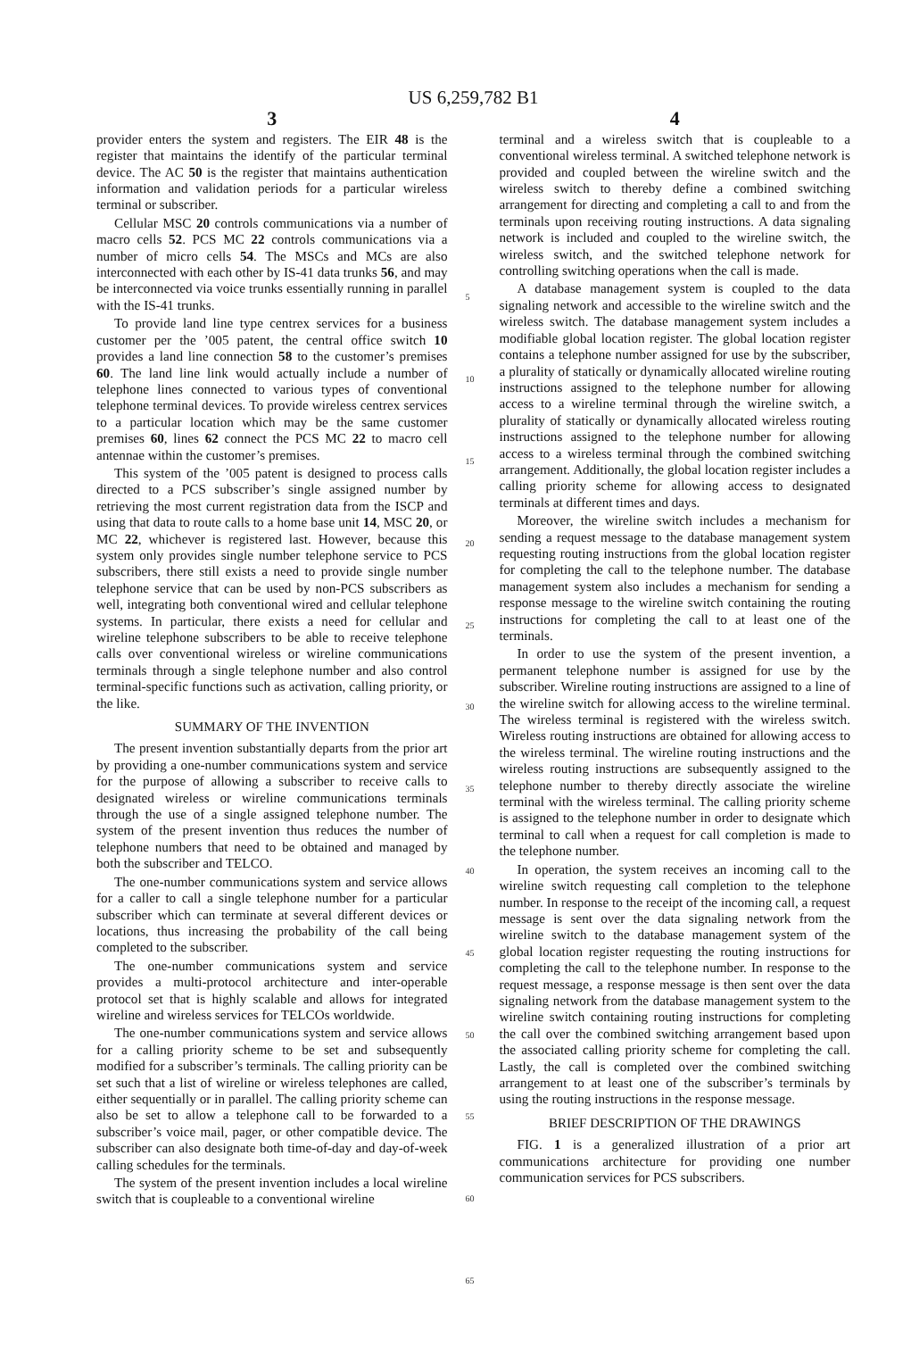US 6,259,782 B1
3
provider enters the system and registers. The EIR 48 is the register that maintains the identify of the particular terminal device. The AC 50 is the register that maintains authentication information and validation periods for a particular wireless terminal or subscriber.
Cellular MSC 20 controls communications via a number of macro cells 52. PCS MC 22 controls communications via a number of micro cells 54. The MSCs and MCs are also interconnected with each other by IS-41 data trunks 56, and may be interconnected via voice trunks essentially running in parallel with the IS-41 trunks.
To provide land line type centrex services for a business customer per the ’005 patent, the central office switch 10 provides a land line connection 58 to the customer’s premises 60. The land line link would actually include a number of telephone lines connected to various types of conventional telephone terminal devices. To provide wireless centrex services to a particular location which may be the same customer premises 60, lines 62 connect the PCS MC 22 to macro cell antennae within the customer’s premises.
This system of the ’005 patent is designed to process calls directed to a PCS subscriber’s single assigned number by retrieving the most current registration data from the ISCP and using that data to route calls to a home base unit 14, MSC 20, or MC 22, whichever is registered last. However, because this system only provides single number telephone service to PCS subscribers, there still exists a need to provide single number telephone service that can be used by non-PCS subscribers as well, integrating both conventional wired and cellular telephone systems. In particular, there exists a need for cellular and wireline telephone subscribers to be able to receive telephone calls over conventional wireless or wireline communications terminals through a single telephone number and also control terminal-specific functions such as activation, calling priority, or the like.
SUMMARY OF THE INVENTION
The present invention substantially departs from the prior art by providing a one-number communications system and service for the purpose of allowing a subscriber to receive calls to designated wireless or wireline communications terminals through the use of a single assigned telephone number. The system of the present invention thus reduces the number of telephone numbers that need to be obtained and managed by both the subscriber and TELCO.
The one-number communications system and service allows for a caller to call a single telephone number for a particular subscriber which can terminate at several different devices or locations, thus increasing the probability of the call being completed to the subscriber.
The one-number communications system and service provides a multi-protocol architecture and inter-operable protocol set that is highly scalable and allows for integrated wireline and wireless services for TELCOs worldwide.
The one-number communications system and service allows for a calling priority scheme to be set and subsequently modified for a subscriber’s terminals. The calling priority can be set such that a list of wireline or wireless telephones are called, either sequentially or in parallel. The calling priority scheme can also be set to allow a telephone call to be forwarded to a subscriber’s voice mail, pager, or other compatible device. The subscriber can also designate both time-of-day and day-of-week calling schedules for the terminals.
The system of the present invention includes a local wireline switch that is coupleable to a conventional wireline
5
10
15
20
25
30
35
40
45
50
55
60
65
4
terminal and a wireless switch that is coupleable to a conventional wireless terminal. A switched telephone network is provided and coupled between the wireline switch and the wireless switch to thereby define a combined switching arrangement for directing and completing a call to and from the terminals upon receiving routing instructions. A data signaling network is included and coupled to the wireline switch, the wireless switch, and the switched telephone network for controlling switching operations when the call is made.
A database management system is coupled to the data signaling network and accessible to the wireline switch and the wireless switch. The database management system includes a modifiable global location register. The global location register contains a telephone number assigned for use by the subscriber, a plurality of statically or dynamically allocated wireline routing instructions assigned to the telephone number for allowing access to a wireline terminal through the wireline switch, a plurality of statically or dynamically allocated wireless routing instructions assigned to the telephone number for allowing access to a wireless terminal through the combined switching arrangement. Additionally, the global location register includes a calling priority scheme for allowing access to designated terminals at different times and days.
Moreover, the wireline switch includes a mechanism for sending a request message to the database management system requesting routing instructions from the global location register for completing the call to the telephone number. The database management system also includes a mechanism for sending a response message to the wireline switch containing the routing instructions for completing the call to at least one of the terminals.
In order to use the system of the present invention, a permanent telephone number is assigned for use by the subscriber. Wireline routing instructions are assigned to a line of the wireline switch for allowing access to the wireline terminal. The wireless terminal is registered with the wireless switch. Wireless routing instructions are obtained for allowing access to the wireless terminal. The wireline routing instructions and the wireless routing instructions are subsequently assigned to the telephone number to thereby directly associate the wireline terminal with the wireless terminal. The calling priority scheme is assigned to the telephone number in order to designate which terminal to call when a request for call completion is made to the telephone number.
In operation, the system receives an incoming call to the wireline switch requesting call completion to the telephone number. In response to the receipt of the incoming call, a request message is sent over the data signaling network from the wireline switch to the database management system of the global location register requesting the routing instructions for completing the call to the telephone number. In response to the request message, a response message is then sent over the data signaling network from the database management system to the wireline switch containing routing instructions for completing the call over the combined switching arrangement based upon the associated calling priority scheme for completing the call. Lastly, the call is completed over the combined switching arrangement to at least one of the subscriber’s terminals by using the routing instructions in the response message.
BRIEF DESCRIPTION OF THE DRAWINGS
FIG. 1 is a generalized illustration of a prior art communications architecture for providing one number communication services for PCS subscribers.